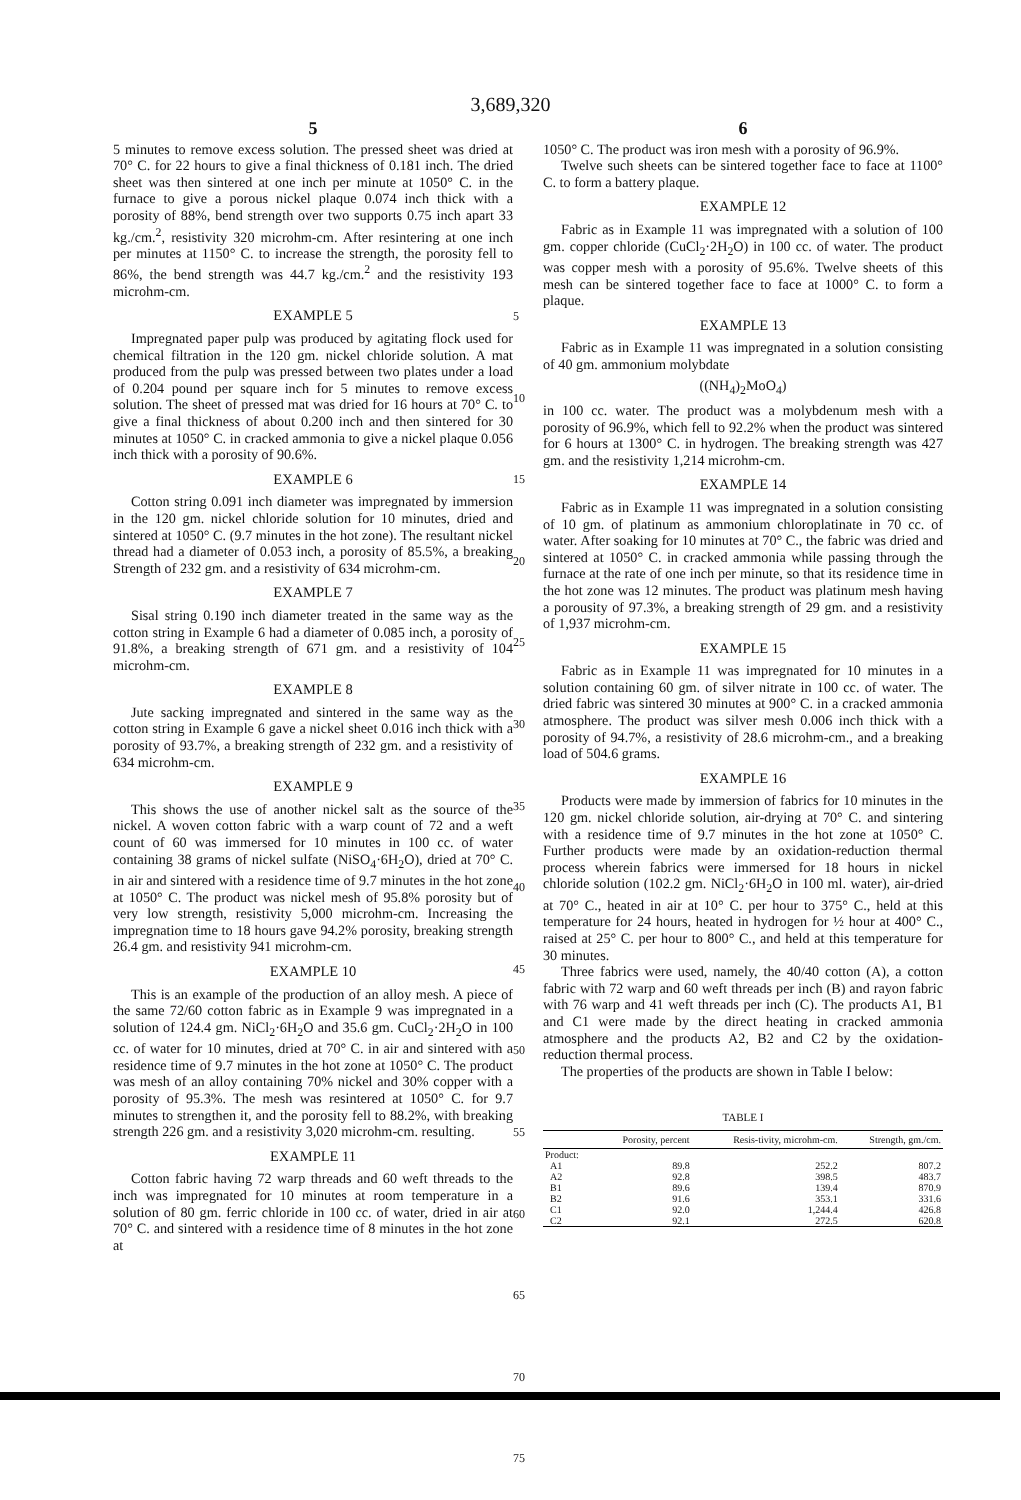3,689,320
5
5 minutes to remove excess solution. The pressed sheet was dried at 70° C. for 22 hours to give a final thickness of 0.181 inch. The dried sheet was then sintered at one inch per minute at 1050° C. in the furnace to give a porous nickel plaque 0.074 inch thick with a porosity of 88%, bend strength over two supports 0.75 inch apart 33 kg./cm.<sup>2</sup>, resistivity 320 microhm-cm. After resintering at one inch per minutes at 1150° C. to increase the strength, the porosity fell to 86%, the bend strength was 44.7 kg./cm.<sup>2</sup> and the resistivity 193 microhm-cm.
EXAMPLE 5
Impregnated paper pulp was produced by agitating flock used for chemical filtration in the 120 gm. nickel chloride solution. A mat produced from the pulp was pressed between two plates under a load of 0.204 pound per square inch for 5 minutes to remove excess solution. The sheet of pressed mat was dried for 16 hours at 70° C. to give a final thickness of about 0.200 inch and then sintered for 30 minutes at 1050° C. in cracked ammonia to give a nickel plaque 0.056 inch thick with a porosity of 90.6%.
EXAMPLE 6
Cotton string 0.091 inch diameter was impregnated by immersion in the 120 gm. nickel chloride solution for 10 minutes, dried and sintered at 1050° C. (9.7 minutes in the hot zone). The resultant nickel thread had a diameter of 0.053 inch, a porosity of 85.5%, a breaking Strength of 232 gm. and a resistivity of 634 microhm-cm.
EXAMPLE 7
Sisal string 0.190 inch diameter treated in the same way as the cotton string in Example 6 had a diameter of 0.085 inch, a porosity of 91.8%, a breaking strength of 671 gm. and a resistivity of 104 microhm-cm.
EXAMPLE 8
Jute sacking impregnated and sintered in the same way as the cotton string in Example 6 gave a nickel sheet 0.016 inch thick with a porosity of 93.7%, a breaking strength of 232 gm. and a resistivity of 634 microhm-cm.
EXAMPLE 9
This shows the use of another nickel salt as the source of the nickel. A woven cotton fabric with a warp count of 72 and a weft count of 60 was immersed for 10 minutes in 100 cc. of water containing 38 grams of nickel sulfate (NiSO<sub>4</sub>·6H<sub>2</sub>O), dried at 70° C. in air and sintered with a residence time of 9.7 minutes in the hot zone at 1050° C. The product was nickel mesh of 95.8% porosity but of very low strength, resistivity 5,000 microhm-cm. Increasing the impregnation time to 18 hours gave 94.2% porosity, breaking strength 26.4 gm. and resistivity 941 microhm-cm.
EXAMPLE 10
This is an example of the production of an alloy mesh. A piece of the same 72/60 cotton fabric as in Example 9 was impregnated in a solution of 124.4 gm. NiCl<sub>2</sub>·6H<sub>2</sub>O and 35.6 gm. CuCl<sub>2</sub>·2H<sub>2</sub>O in 100 cc. of water for 10 minutes, dried at 70° C. in air and sintered with a residence time of 9.7 minutes in the hot zone at 1050° C. The product was mesh of an alloy containing 70% nickel and 30% copper with a porosity of 95.3%. The mesh was resintered at 1050° C. for 9.7 minutes to strengthen it, and the porosity fell to 88.2%, with breaking strength 226 gm. and a resistivity 3,020 microhm-cm. resulting.
EXAMPLE 11
Cotton fabric having 72 warp threads and 60 weft threads to the inch was impregnated for 10 minutes at room temperature in a solution of 80 gm. ferric chloride in 100 cc. of water, dried in air at 70° C. and sintered with a residence time of 8 minutes in the hot zone at
5
10
15
20
25
30
35
40
45
50
55
60
65
70
75
6
1050° C. The product was iron mesh with a porosity of 96.9%.
Twelve such sheets can be sintered together face to face at 1100° C. to form a battery plaque.
EXAMPLE 12
Fabric as in Example 11 was impregnated with a solution of 100 gm. copper chloride (CuCl<sub>2</sub>·2H<sub>2</sub>O) in 100 cc. of water. The product was copper mesh with a porosity of 95.6%. Twelve sheets of this mesh can be sintered together face to face at 1000° C. to form a plaque.
EXAMPLE 13
Fabric as in Example 11 was impregnated in a solution consisting of 40 gm. ammonium molybdate
((NH<sub>4</sub>)<sub>2</sub>MoO<sub>4</sub>)
in 100 cc. water. The product was a molybdenum mesh with a porosity of 96.9%, which fell to 92.2% when the product was sintered for 6 hours at 1300° C. in hydrogen. The breaking strength was 427 gm. and the resistivity 1,214 microhm-cm.
EXAMPLE 14
Fabric as in Example 11 was impregnated in a solution consisting of 10 gm. of platinum as ammonium chloroplatinate in 70 cc. of water. After soaking for 10 minutes at 70° C., the fabric was dried and sintered at 1050° C. in cracked ammonia while passing through the furnace at the rate of one inch per minute, so that its residence time in the hot zone was 12 minutes. The product was platinum mesh having a porousity of 97.3%, a breaking strength of 29 gm. and a resistivity of 1,937 microhm-cm.
EXAMPLE 15
Fabric as in Example 11 was impregnated for 10 minutes in a solution containing 60 gm. of silver nitrate in 100 cc. of water. The dried fabric was sintered 30 minutes at 900° C. in a cracked ammonia atmosphere. The product was silver mesh 0.006 inch thick with a porosity of 94.7%, a resistivity of 28.6 microhm-cm., and a breaking load of 504.6 grams.
EXAMPLE 16
Products were made by immersion of fabrics for 10 minutes in the 120 gm. nickel chloride solution, air-drying at 70° C. and sintering with a residence time of 9.7 minutes in the hot zone at 1050° C. Further products were made by an oxidation-reduction thermal process wherein fabrics were immersed for 18 hours in nickel chloride solution (102.2 gm. NiCl<sub>2</sub>·6H<sub>2</sub>O in 100 ml. water), air-dried at 70° C., heated in air at 10° C. per hour to 375° C., held at this temperature for 24 hours, heated in hydrogen for ½ hour at 400° C., raised at 25° C. per hour to 800° C., and held at this temperature for 30 minutes.
Three fabrics were used, namely, the 40/40 cotton (A), a cotton fabric with 72 warp and 60 weft threads per inch (B) and rayon fabric with 76 warp and 41 weft threads per inch (C). The products A1, B1 and C1 were made by the direct heating in cracked ammonia atmosphere and the products A2, B2 and C2 by the oxidation-reduction thermal process.
The properties of the products are shown in Table I below:
TABLE I
| | Porosity, percent | Resis-tivity, microhm-cm. | Strength, gm./cm. |
| --- | --- | --- | --- |
| Product: | | | |
| A1 | 89.8 | 252.2 | 807.2 |
| A2 | 92.8 | 398.5 | 483.7 |
| B1 | 89.6 | 139.4 | 870.9 |
| B2 | 91.6 | 353.1 | 331.6 |
| C1 | 92.0 | 1,244.4 | 426.8 |
| C2 | 92.1 | 272.5 | 620.8 |